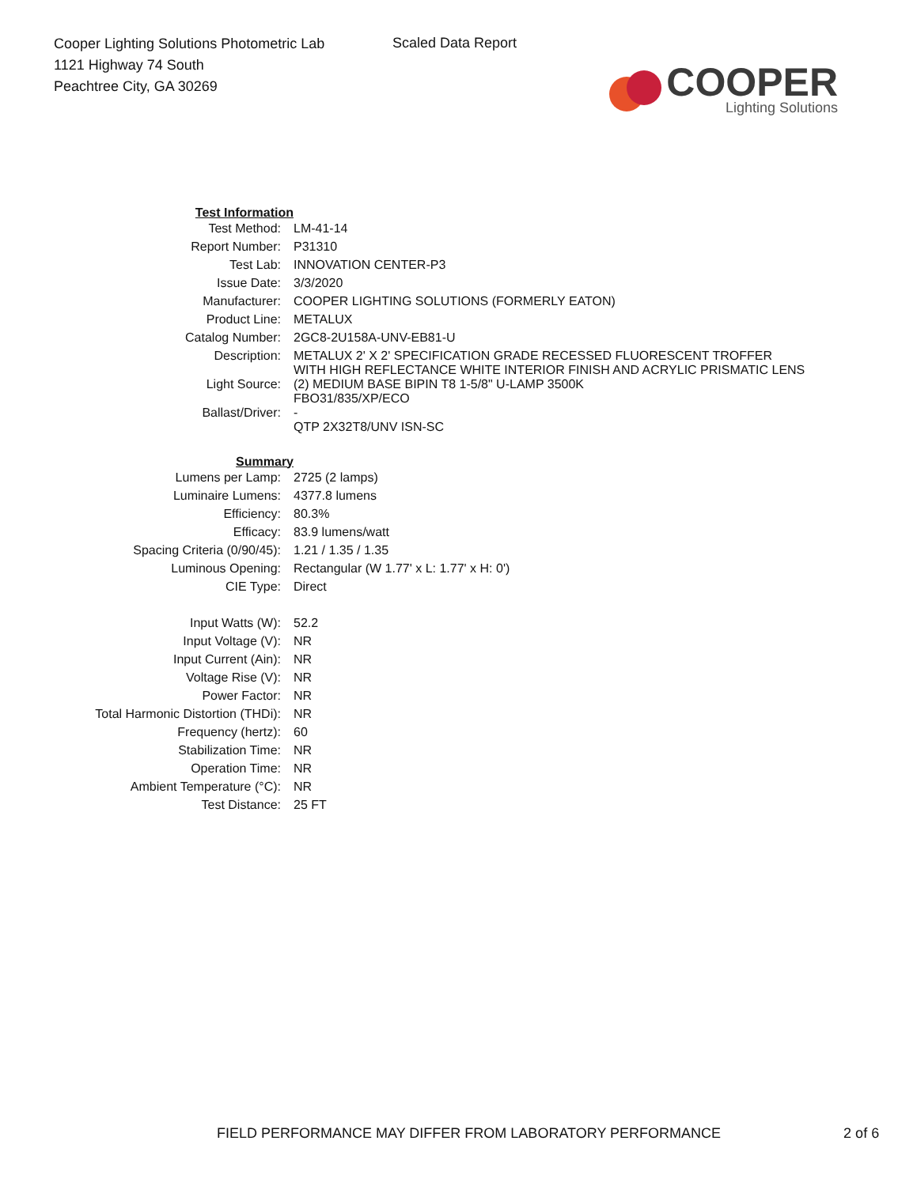Cooper Lighting Solutions Photometric Lab
1121 Highway 74 South
Peachtree City, GA 30269
Scaled Data Report
COOPER
Lighting Solutions
| Test Information | |
| Test Method: | LM-41-14 |
| Report Number: | P31310 |
| Test Lab: | INNOVATION CENTER-P3 |
| Issue Date: | 3/3/2020 |
| Manufacturer: | COOPER LIGHTING SOLUTIONS (FORMERLY EATON) |
| Product Line: | METALUX |
| Catalog Number: | 2GC8-2U158A-UNV-EB81-U |
| Description: | METALUX 2' X 2' SPECIFICATION GRADE RECESSED FLUORESCENT TROFFER WITH HIGH REFLECTANCE WHITE INTERIOR FINISH AND ACRYLIC PRISMATIC LENS |
| Light Source: | (2) MEDIUM BASE BIPIN T8 1-5/8" U-LAMP 3500K FBO31/835/XP/ECO |
| Ballast/Driver: | - QTP 2X32T8/UNV ISN-SC |
| Summary | |
| Lumens per Lamp: | 2725 (2 lamps) |
| Luminaire Lumens: | 4377.8 lumens |
| Efficiency: | 80.3% |
| Efficacy: | 83.9 lumens/watt |
| Spacing Criteria (0/90/45): | 1.21 / 1.35 / 1.35 |
| Luminous Opening: | Rectangular (W 1.77' x L: 1.77' x H: 0') |
| CIE Type: | Direct |
| Input Watts (W): | 52.2 |
| Input Voltage (V): | NR |
| Input Current (Ain): | NR |
| Voltage Rise (V): | NR |
| Power Factor: | NR |
| Total Harmonic Distortion (THDi): | NR |
| Frequency (hertz): | 60 |
| Stabilization Time: | NR |
| Operation Time: | NR |
| Ambient Temperature (°C): | NR |
| Test Distance: | 25 FT |
FIELD PERFORMANCE MAY DIFFER FROM LABORATORY PERFORMANCE 2 of 6